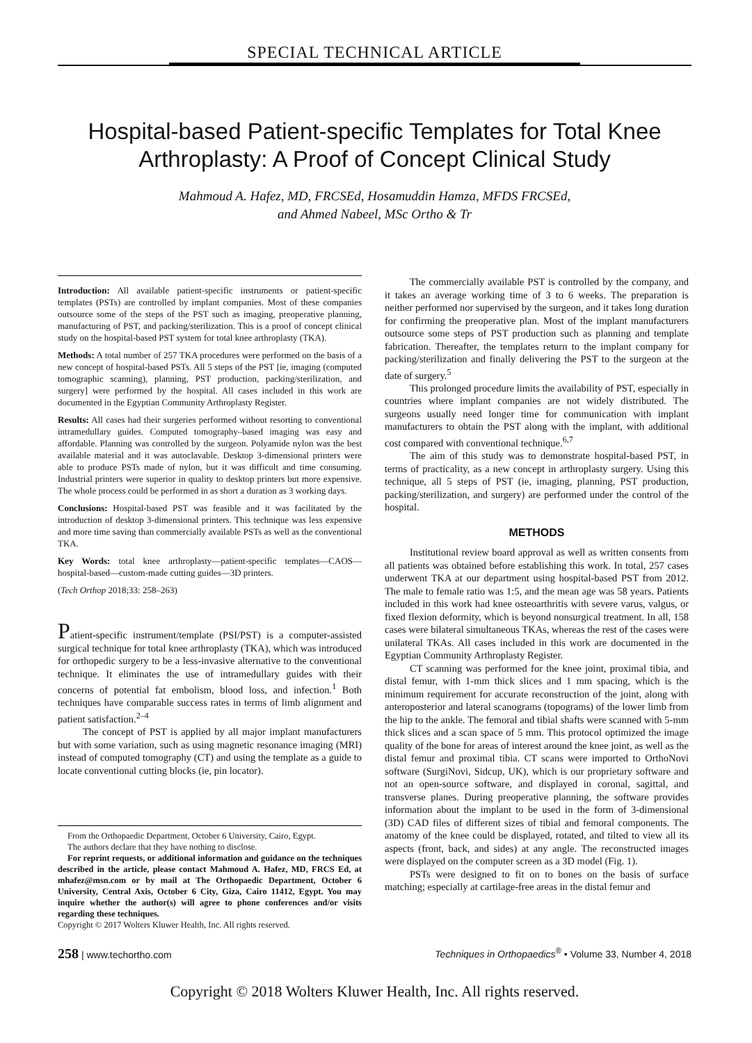SPECIAL TECHNICAL ARTICLE
Hospital-based Patient-specific Templates for Total Knee Arthroplasty: A Proof of Concept Clinical Study
Mahmoud A. Hafez, MD, FRCSEd, Hosamuddin Hamza, MFDS FRCSEd,
and Ahmed Nabeel, MSc Ortho & Tr
Introduction: All available patient-specific instruments or patient-specific templates (PSTs) are controlled by implant companies. Most of these companies outsource some of the steps of the PST such as imaging, preoperative planning, manufacturing of PST, and packing/sterilization. This is a proof of concept clinical study on the hospital-based PST system for total knee arthroplasty (TKA).
Methods: A total number of 257 TKA procedures were performed on the basis of a new concept of hospital-based PSTs. All 5 steps of the PST [ie, imaging (computed tomographic scanning), planning, PST production, packing/sterilization, and surgery] were performed by the hospital. All cases included in this work are documented in the Egyptian Community Arthroplasty Register.
Results: All cases had their surgeries performed without resorting to conventional intramedullary guides. Computed tomography–based imaging was easy and affordable. Planning was controlled by the surgeon. Polyamide nylon was the best available material and it was autoclavable. Desktop 3-dimensional printers were able to produce PSTs made of nylon, but it was difficult and time consuming. Industrial printers were superior in quality to desktop printers but more expensive. The whole process could be performed in as short a duration as 3 working days.
Conclusions: Hospital-based PST was feasible and it was facilitated by the introduction of desktop 3-dimensional printers. This technique was less expensive and more time saving than commercially available PSTs as well as the conventional TKA.
Key Words: total knee arthroplasty—patient-specific templates—CAOS—hospital-based—custom-made cutting guides—3D printers.
(Tech Orthop 2018;33: 258–263)
Patient-specific instrument/template (PSI/PST) is a computer-assisted surgical technique for total knee arthroplasty (TKA), which was introduced for orthopedic surgery to be a less-invasive alternative to the conventional technique. It eliminates the use of intramedullary guides with their concerns of potential fat embolism, blood loss, and infection.<sup>1</sup> Both techniques have comparable success rates in terms of limb alignment and patient satisfaction.<sup>2–4</sup>
The concept of PST is applied by all major implant manufacturers but with some variation, such as using magnetic resonance imaging (MRI) instead of computed tomography (CT) and using the template as a guide to locate conventional cutting blocks (ie, pin locator).
From the Orthopaedic Department, October 6 University, Cairo, Egypt.
The authors declare that they have nothing to disclose.
For reprint requests, or additional information and guidance on the techniques described in the article, please contact Mahmoud A. Hafez, MD, FRCS Ed, at mhafez@msn.com or by mail at The Orthopaedic Department, October 6 University, Central Axis, October 6 City, Giza, Cairo 11412, Egypt. You may inquire whether the author(s) will agree to phone conferences and/or visits regarding these techniques.
Copyright © 2017 Wolters Kluwer Health, Inc. All rights reserved.
The commercially available PST is controlled by the company, and it takes an average working time of 3 to 6 weeks. The preparation is neither performed nor supervised by the surgeon, and it takes long duration for confirming the preoperative plan. Most of the implant manufacturers outsource some steps of PST production such as planning and template fabrication. Thereafter, the templates return to the implant company for packing/sterilization and finally delivering the PST to the surgeon at the date of surgery.<sup>5</sup>
This prolonged procedure limits the availability of PST, especially in countries where implant companies are not widely distributed. The surgeons usually need longer time for communication with implant manufacturers to obtain the PST along with the implant, with additional cost compared with conventional technique.<sup>6,7</sup>
The aim of this study was to demonstrate hospital-based PST, in terms of practicality, as a new concept in arthroplasty surgery. Using this technique, all 5 steps of PST (ie, imaging, planning, PST production, packing/sterilization, and surgery) are performed under the control of the hospital.
METHODS
Institutional review board approval as well as written consents from all patients was obtained before establishing this work. In total, 257 cases underwent TKA at our department using hospital-based PST from 2012. The male to female ratio was 1:5, and the mean age was 58 years. Patients included in this work had knee osteoarthritis with severe varus, valgus, or fixed flexion deformity, which is beyond nonsurgical treatment. In all, 158 cases were bilateral simultaneous TKAs, whereas the rest of the cases were unilateral TKAs. All cases included in this work are documented in the Egyptian Community Arthroplasty Register.
CT scanning was performed for the knee joint, proximal tibia, and distal femur, with 1-mm thick slices and 1 mm spacing, which is the minimum requirement for accurate reconstruction of the joint, along with anteroposterior and lateral scanograms (topograms) of the lower limb from the hip to the ankle. The femoral and tibial shafts were scanned with 5-mm thick slices and a scan space of 5 mm. This protocol optimized the image quality of the bone for areas of interest around the knee joint, as well as the distal femur and proximal tibia. CT scans were imported to OrthoNovi software (SurgiNovi, Sidcup, UK), which is our proprietary software and not an open-source software, and displayed in coronal, sagittal, and transverse planes. During preoperative planning, the software provides information about the implant to be used in the form of 3-dimensional (3D) CAD files of different sizes of tibial and femoral components. The anatomy of the knee could be displayed, rotated, and tilted to view all its aspects (front, back, and sides) at any angle. The reconstructed images were displayed on the computer screen as a 3D model (Fig. 1).
PSTs were designed to fit on to bones on the basis of surface matching; especially at cartilage-free areas in the distal femur and
258 | www.techortho.com Techniques in Orthopaedics<sup>®</sup> • Volume 33, Number 4, 2018
Copyright © 2018 Wolters Kluwer Health, Inc. All rights reserved.